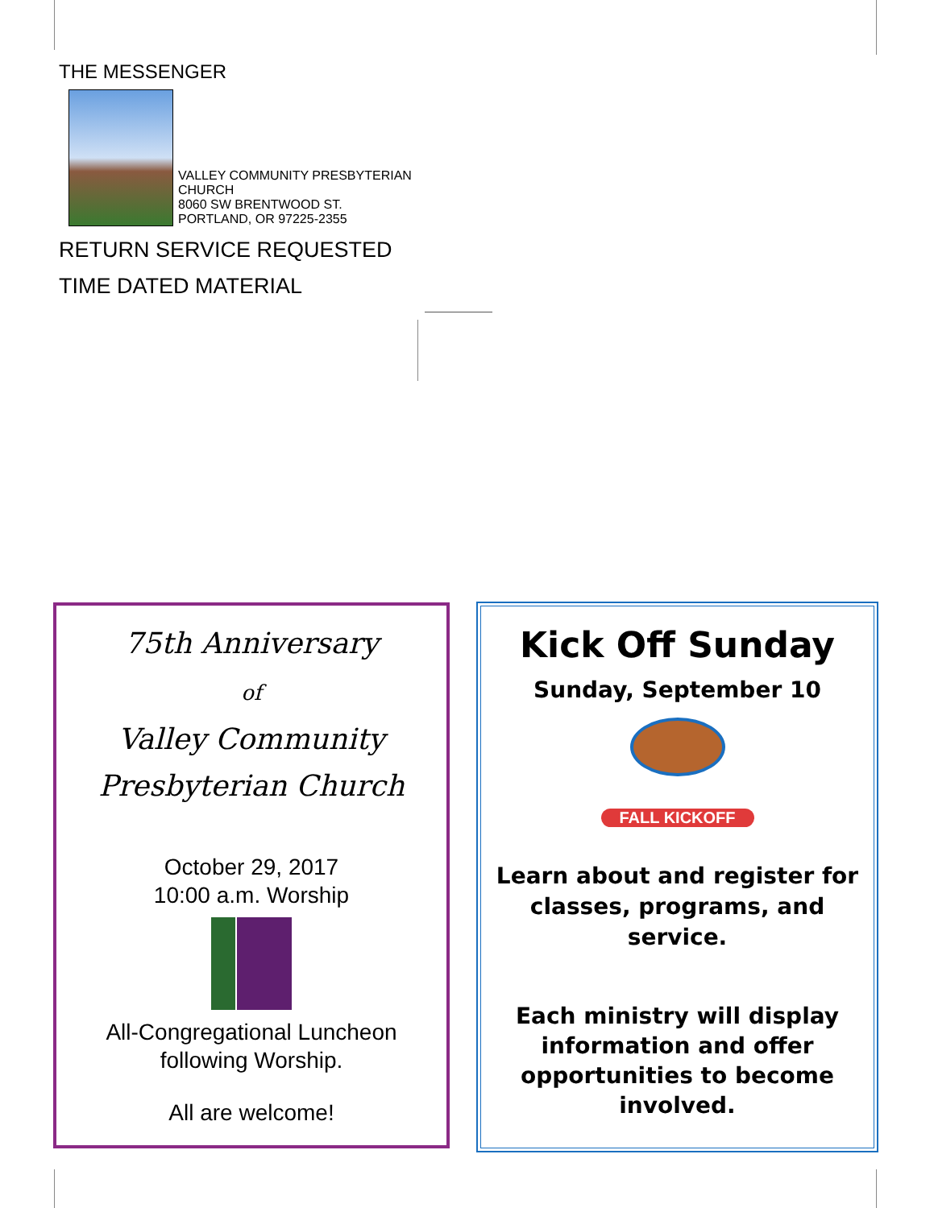THE MESSENGER
VALLEY COMMUNITY PRESBYTERIAN
CHURCH
8060 SW BRENTWOOD ST.
PORTLAND, OR 97225-2355
RETURN SERVICE REQUESTED
TIME DATED MATERIAL
75th Anniversary
of
Valley Community
Presbyterian Church
October 29, 2017
10:00 a.m. Worship
All-Congregational Luncheon
following Worship.
All are welcome!
Kick Off Sunday
Sunday, September 10
FALL KICKOFF
Learn about and register for
classes, programs, and service.
Each ministry will display
information and offer
opportunities to become
involved.